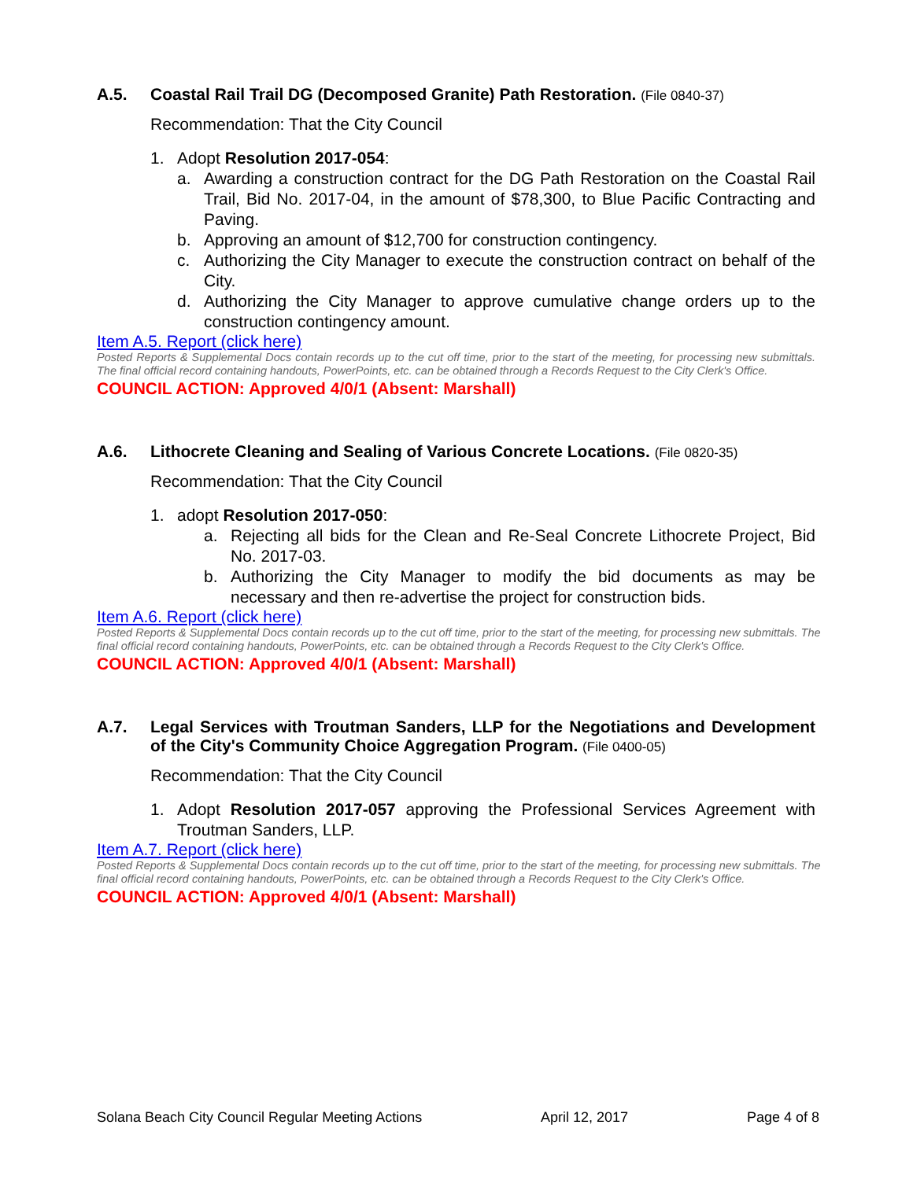A.5. Coastal Rail Trail DG (Decomposed Granite) Path Restoration. (File 0840-37)
Recommendation: That the City Council
1. Adopt Resolution 2017-054:
a. Awarding a construction contract for the DG Path Restoration on the Coastal Rail Trail, Bid No. 2017-04, in the amount of $78,300, to Blue Pacific Contracting and Paving.
b. Approving an amount of $12,700 for construction contingency.
c. Authorizing the City Manager to execute the construction contract on behalf of the City.
d. Authorizing the City Manager to approve cumulative change orders up to the construction contingency amount.
Item A.5. Report (click here)
Posted Reports & Supplemental Docs contain records up to the cut off time, prior to the start of the meeting, for processing new submittals. The final official record containing handouts, PowerPoints, etc. can be obtained through a Records Request to the City Clerk's Office.
COUNCIL ACTION: Approved 4/0/1 (Absent: Marshall)
A.6. Lithocrete Cleaning and Sealing of Various Concrete Locations. (File 0820-35)
Recommendation: That the City Council
1. adopt Resolution 2017-050:
a. Rejecting all bids for the Clean and Re-Seal Concrete Lithocrete Project, Bid No. 2017-03.
b. Authorizing the City Manager to modify the bid documents as may be necessary and then re-advertise the project for construction bids.
Item A.6. Report (click here)
Posted Reports & Supplemental Docs contain records up to the cut off time, prior to the start of the meeting, for processing new submittals. The final official record containing handouts, PowerPoints, etc. can be obtained through a Records Request to the City Clerk's Office.
COUNCIL ACTION: Approved 4/0/1 (Absent: Marshall)
A.7. Legal Services with Troutman Sanders, LLP for the Negotiations and Development of the City's Community Choice Aggregation Program. (File 0400-05)
Recommendation: That the City Council
1. Adopt Resolution 2017-057 approving the Professional Services Agreement with Troutman Sanders, LLP.
Item A.7. Report (click here)
Posted Reports & Supplemental Docs contain records up to the cut off time, prior to the start of the meeting, for processing new submittals. The final official record containing handouts, PowerPoints, etc. can be obtained through a Records Request to the City Clerk's Office.
COUNCIL ACTION: Approved 4/0/1 (Absent: Marshall)
Solana Beach City Council Regular Meeting Actions April 12, 2017 Page 4 of 8